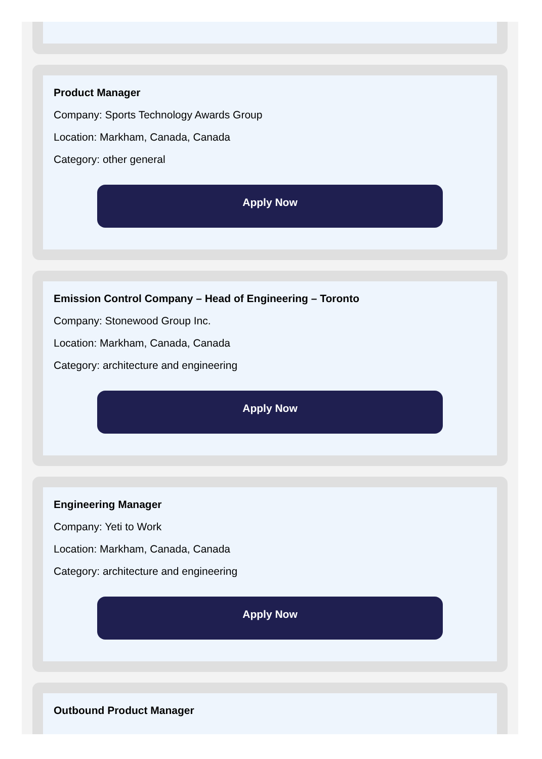Product Manager
Company: Sports Technology Awards Group
Location: Markham, Canada, Canada
Category: other general
Apply Now
Emission Control Company – Head of Engineering – Toronto
Company: Stonewood Group Inc.
Location: Markham, Canada, Canada
Category: architecture and engineering
Apply Now
Engineering Manager
Company: Yeti to Work
Location: Markham, Canada, Canada
Category: architecture and engineering
Apply Now
Outbound Product Manager